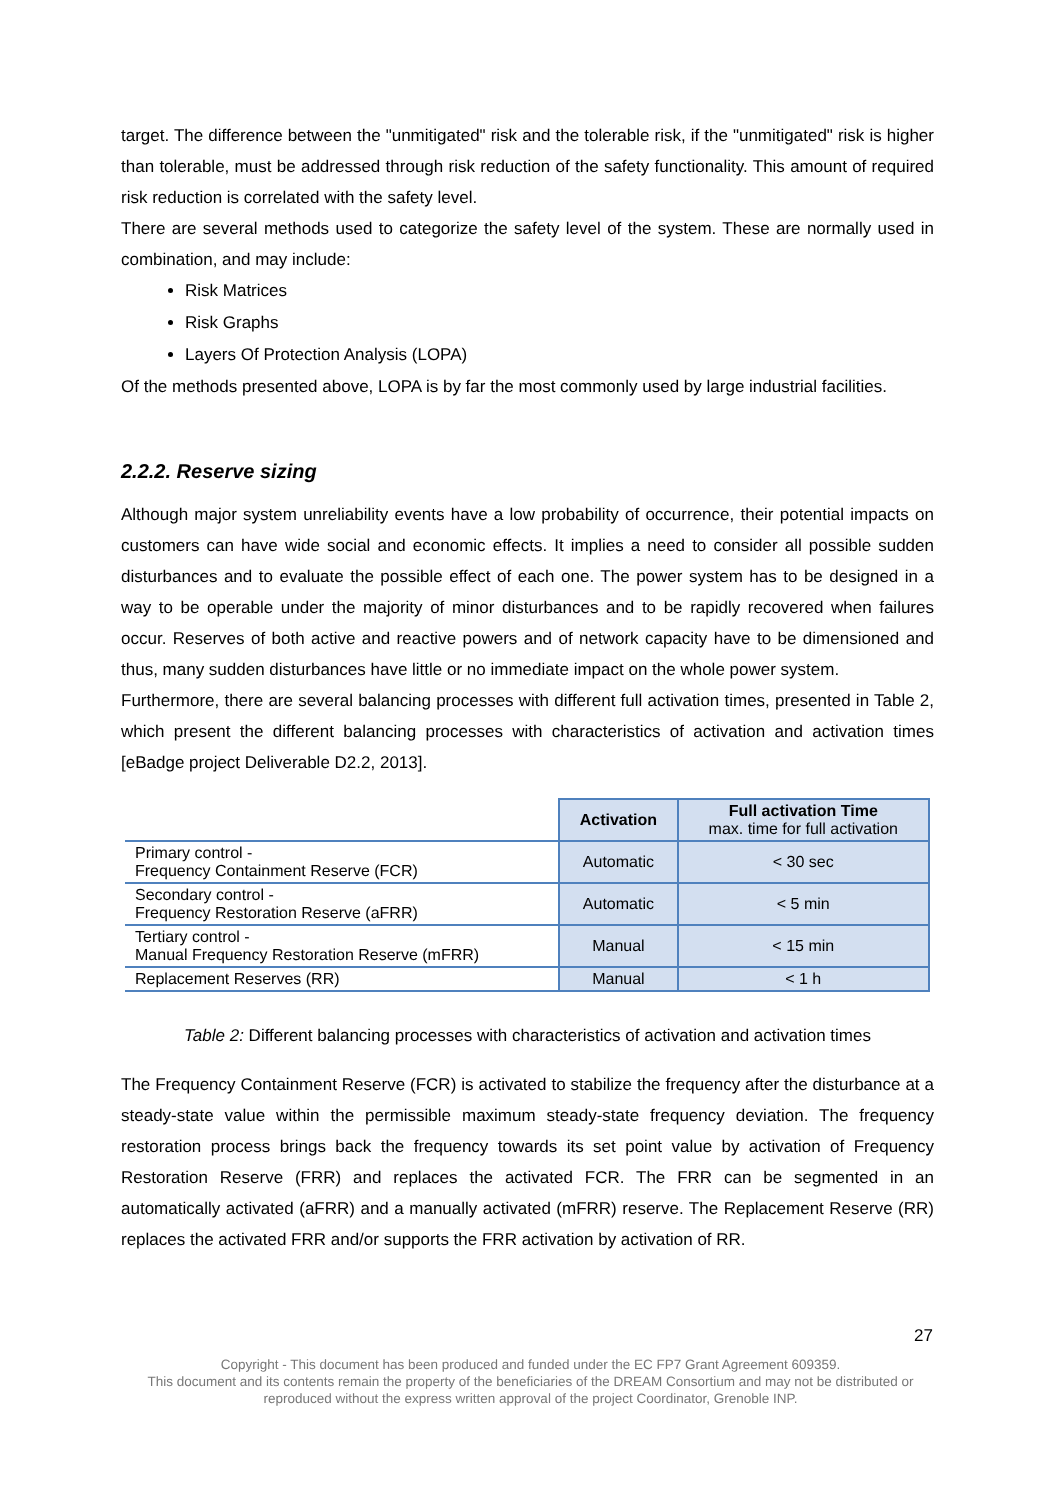target. The difference between the "unmitigated" risk and the tolerable risk, if the "unmitigated" risk is higher than tolerable, must be addressed through risk reduction of the safety functionality. This amount of required risk reduction is correlated with the safety level.
There are several methods used to categorize the safety level of the system. These are normally used in combination, and may include:
Risk Matrices
Risk Graphs
Layers Of Protection Analysis (LOPA)
Of the methods presented above, LOPA is by far the most commonly used by large industrial facilities.
2.2.2. Reserve sizing
Although major system unreliability events have a low probability of occurrence, their potential impacts on customers can have wide social and economic effects. It implies a need to consider all possible sudden disturbances and to evaluate the possible effect of each one. The power system has to be designed in a way to be operable under the majority of minor disturbances and to be rapidly recovered when failures occur. Reserves of both active and reactive powers and of network capacity have to be dimensioned and thus, many sudden disturbances have little or no immediate impact on the whole power system.
Furthermore, there are several balancing processes with different full activation times, presented in Table 2, which present the different balancing processes with characteristics of activation and activation times [eBadge project Deliverable D2.2, 2013].
| | Activation | Full activation Time max. time for full activation |
| --- | --- | --- |
| Primary control - Frequency Containment Reserve (FCR) | Automatic | < 30 sec |
| Secondary control - Frequency Restoration Reserve (aFRR) | Automatic | < 5 min |
| Tertiary control - Manual Frequency Restoration Reserve (mFRR) | Manual | < 15 min |
| Replacement Reserves (RR) | Manual | < 1 h |
Table 2: Different balancing processes with characteristics of activation and activation times
The Frequency Containment Reserve (FCR) is activated to stabilize the frequency after the disturbance at a steady-state value within the permissible maximum steady-state frequency deviation. The frequency restoration process brings back the frequency towards its set point value by activation of Frequency Restoration Reserve (FRR) and replaces the activated FCR. The FRR can be segmented in an automatically activated (aFRR) and a manually activated (mFRR) reserve. The Replacement Reserve (RR) replaces the activated FRR and/or supports the FRR activation by activation of RR.
27
Copyright - This document has been produced and funded under the EC FP7 Grant Agreement 609359.
This document and its contents remain the property of the beneficiaries of the DREAM Consortium and may not be distributed or
reproduced without the express written approval of the project Coordinator, Grenoble INP.